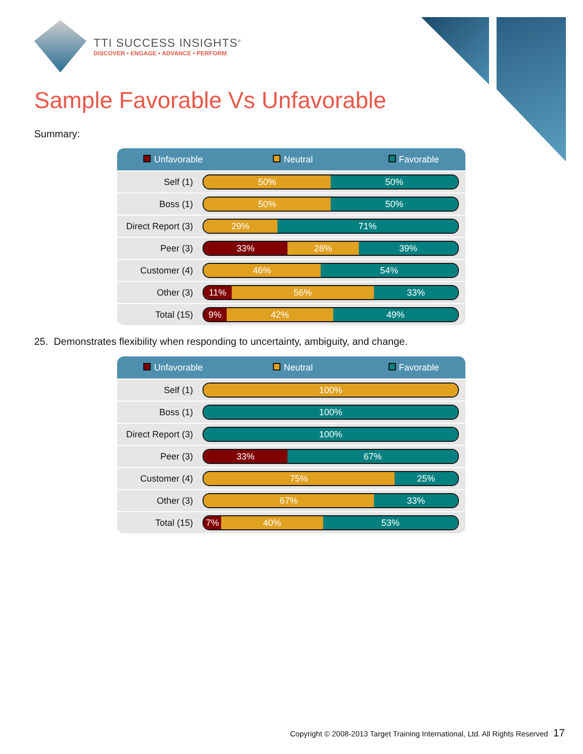TTI SUCCESS INSIGHTS<sup>®</sup>
DISCOVER • ENGAGE • ADVANCE • PERFORM
Sample Favorable Vs Unfavorable
Summary:
| Unfavorable Neutral Favorable | |
| --- | --- |
| Self (1) | 50% 50% |
| Boss (1) | 50% 50% |
| Direct Report (3) | 29% 71% |
| Peer (3) | 33% 28% 39% |
| Customer (4) | 46% 54% |
| Other (3) | 11% 56% 33% |
| Total (15) | 9% 42% 49% |
25. Demonstrates flexibility when responding to uncertainty, ambiguity, and change.
| Unfavorable Neutral Favorable | |
| --- | --- |
| Self (1) | 100% |
| Boss (1) | 100% |
| Direct Report (3) | 100% |
| Peer (3) | 33% 67% |
| Customer (4) | 75% 25% |
| Other (3) | 67% 33% |
| Total (15) | 7% 40% 53% |
Copyright © 2008-2013 Target Training International, Ltd. All Rights Reserved 17